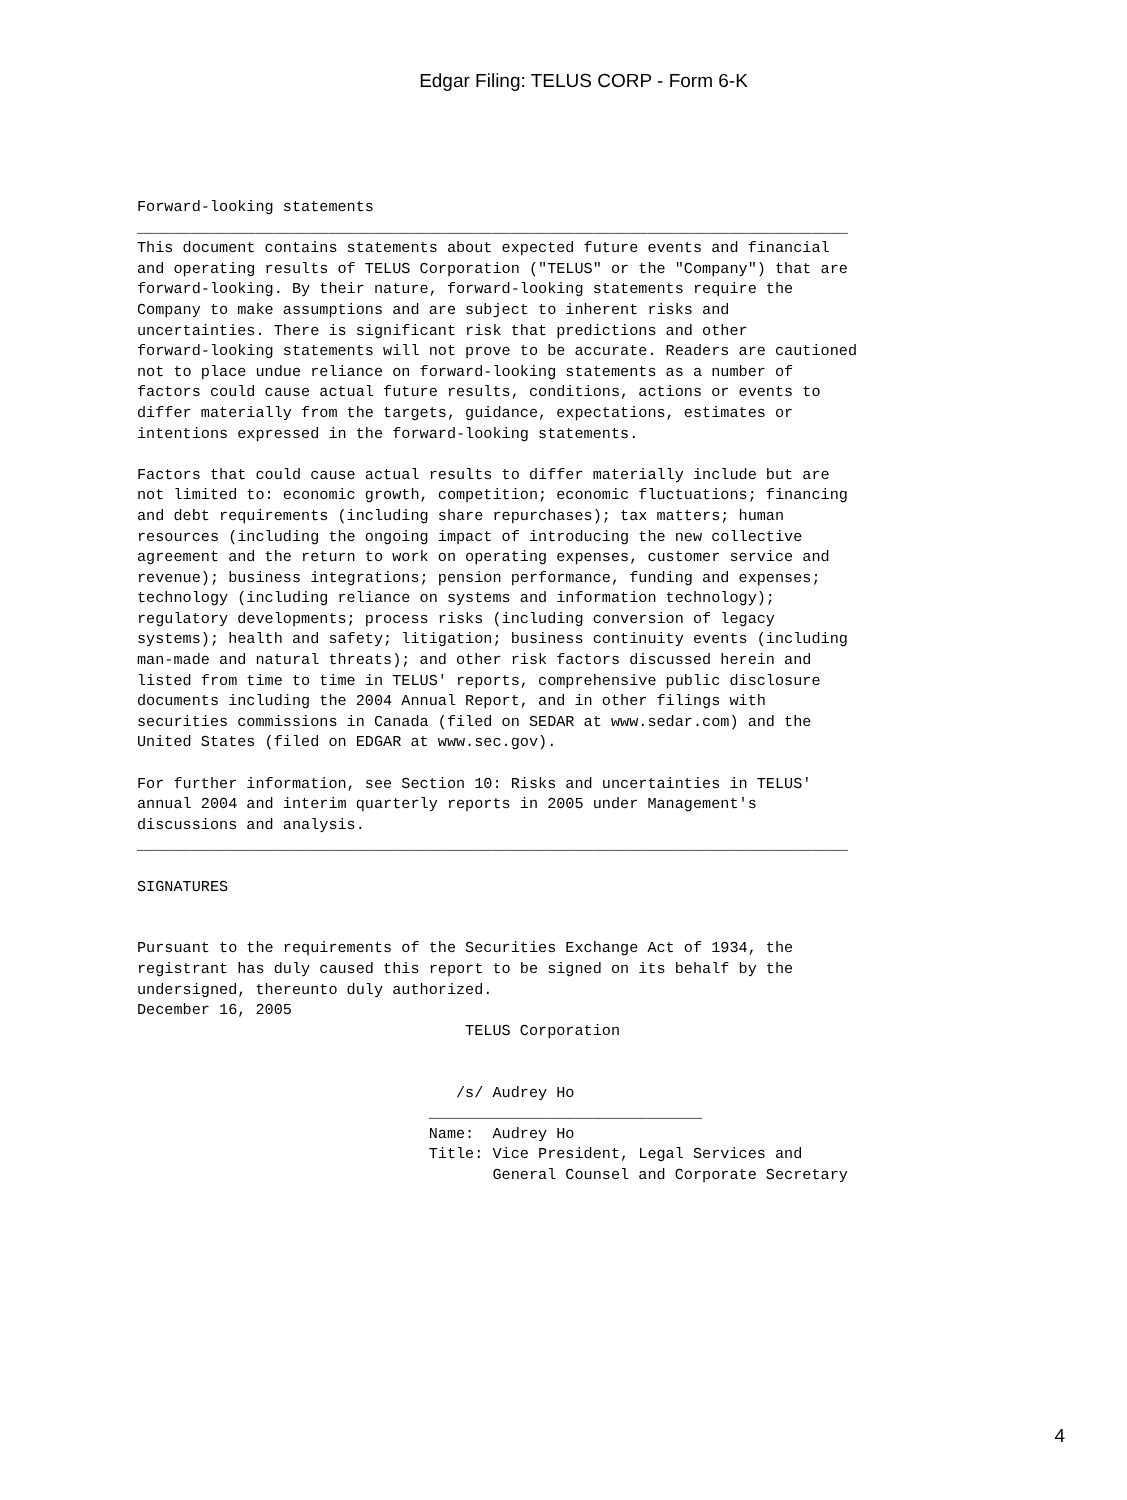Edgar Filing: TELUS CORP - Form 6-K
Forward-looking statements
______________________________________________________________________________
This document contains statements about expected future events and financial
and operating results of TELUS Corporation ("TELUS" or the "Company") that are
forward-looking. By their nature, forward-looking statements require the
Company to make assumptions and are subject to inherent risks and
uncertainties. There is significant risk that predictions and other
forward-looking statements will not prove to be accurate. Readers are cautioned
not to place undue reliance on forward-looking statements as a number of
factors could cause actual future results, conditions, actions or events to
differ materially from the targets, guidance, expectations, estimates or
intentions expressed in the forward-looking statements.

Factors that could cause actual results to differ materially include but are
not limited to: economic growth, competition; economic fluctuations; financing
and debt requirements (including share repurchases); tax matters; human
resources (including the ongoing impact of introducing the new collective
agreement and the return to work on operating expenses, customer service and
revenue); business integrations; pension performance, funding and expenses;
technology (including reliance on systems and information technology);
regulatory developments; process risks (including conversion of legacy
systems); health and safety; litigation; business continuity events (including
man-made and natural threats); and other risk factors discussed herein and
listed from time to time in TELUS' reports, comprehensive public disclosure
documents including the 2004 Annual Report, and in other filings with
securities commissions in Canada (filed on SEDAR at www.sedar.com) and the
United States (filed on EDGAR at www.sec.gov).

For further information, see Section 10: Risks and uncertainties in TELUS'
annual 2004 and interim quarterly reports in 2005 under Management's
discussions and analysis.
______________________________________________________________________________

SIGNATURES


Pursuant to the requirements of the Securities Exchange Act of 1934, the
registrant has duly caused this report to be signed on its behalf by the
undersigned, thereunto duly authorized.
December 16, 2005
                                    TELUS Corporation


                                   /s/ Audrey Ho
                                ______________________________
                                Name:  Audrey Ho
                                Title: Vice President, Legal Services and
                                       General Counsel and Corporate Secretary
4